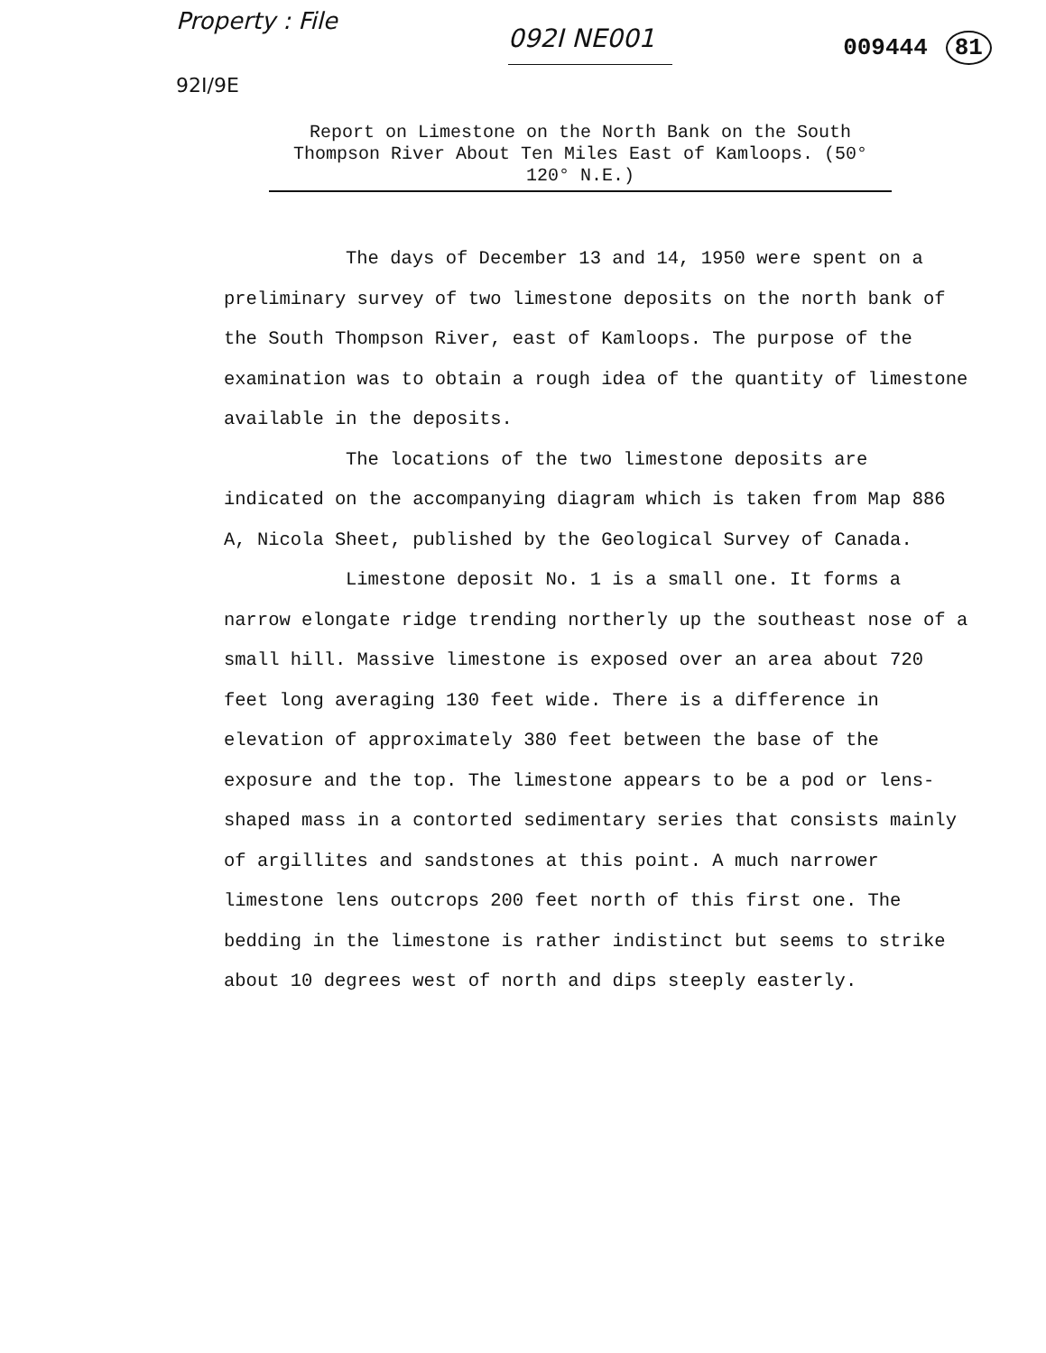Property : File 092I NE001 009444 81
92I/9E
Report on Limestone on the North Bank on the South Thompson River About Ten Miles East of Kamloops. (50° 120° N.E.)
The days of December 13 and 14, 1950 were spent on a preliminary survey of two limestone deposits on the north bank of the South Thompson River, east of Kamloops. The purpose of the examination was to obtain a rough idea of the quantity of limestone available in the deposits.
The locations of the two limestone deposits are indicated on the accompanying diagram which is taken from Map 886 A, Nicola Sheet, published by the Geological Survey of Canada.
Limestone deposit No. 1 is a small one. It forms a narrow elongate ridge trending northerly up the southeast nose of a small hill. Massive limestone is exposed over an area about 720 feet long averaging 130 feet wide. There is a difference in elevation of approximately 380 feet between the base of the exposure and the top. The limestone appears to be a pod or lens-shaped mass in a contorted sedimentary series that consists mainly of argillites and sandstones at this point. A much narrower limestone lens outcrops 200 feet north of this first one. The bedding in the limestone is rather indistinct but seems to strike about 10 degrees west of north and dips steeply easterly.